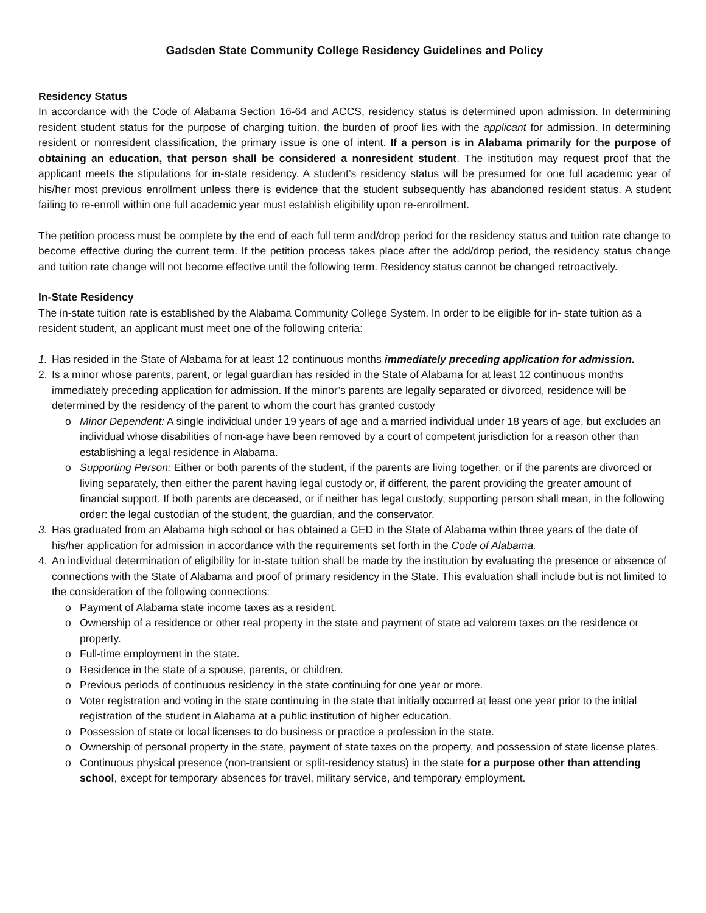Gadsden State Community College Residency Guidelines and Policy
Residency Status
In accordance with the Code of Alabama Section 16-64 and ACCS, residency status is determined upon admission. In determining resident student status for the purpose of charging tuition, the burden of proof lies with the applicant for admission. In determining resident or nonresident classification, the primary issue is one of intent. If a person is in Alabama primarily for the purpose of obtaining an education, that person shall be considered a nonresident student. The institution may request proof that the applicant meets the stipulations for in-state residency. A student’s residency status will be presumed for one full academic year of his/her most previous enrollment unless there is evidence that the student subsequently has abandoned resident status. A student failing to re-enroll within one full academic year must establish eligibility upon re-enrollment.
The petition process must be complete by the end of each full term and/drop period for the residency status and tuition rate change to become effective during the current term. If the petition process takes place after the add/drop period, the residency status change and tuition rate change will not become effective until the following term. Residency status cannot be changed retroactively.
In-State Residency
The in-state tuition rate is established by the Alabama Community College System. In order to be eligible for in- state tuition as a resident student, an applicant must meet one of the following criteria:
1. Has resided in the State of Alabama for at least 12 continuous months immediately preceding application for admission.
2. Is a minor whose parents, parent, or legal guardian has resided in the State of Alabama for at least 12 continuous months immediately preceding application for admission. If the minor’s parents are legally separated or divorced, residence will be determined by the residency of the parent to whom the court has granted custody
o Minor Dependent: A single individual under 19 years of age and a married individual under 18 years of age, but excludes an individual whose disabilities of non-age have been removed by a court of competent jurisdiction for a reason other than establishing a legal residence in Alabama.
o Supporting Person: Either or both parents of the student, if the parents are living together, or if the parents are divorced or living separately, then either the parent having legal custody or, if different, the parent providing the greater amount of financial support. If both parents are deceased, or if neither has legal custody, supporting person shall mean, in the following order: the legal custodian of the student, the guardian, and the conservator.
3. Has graduated from an Alabama high school or has obtained a GED in the State of Alabama within three years of the date of his/her application for admission in accordance with the requirements set forth in the Code of Alabama.
4. An individual determination of eligibility for in-state tuition shall be made by the institution by evaluating the presence or absence of connections with the State of Alabama and proof of primary residency in the State. This evaluation shall include but is not limited to the consideration of the following connections:
o Payment of Alabama state income taxes as a resident.
o Ownership of a residence or other real property in the state and payment of state ad valorem taxes on the residence or property.
o Full-time employment in the state.
o Residence in the state of a spouse, parents, or children.
o Previous periods of continuous residency in the state continuing for one year or more.
o Voter registration and voting in the state continuing in the state that initially occurred at least one year prior to the initial registration of the student in Alabama at a public institution of higher education.
o Possession of state or local licenses to do business or practice a profession in the state.
o Ownership of personal property in the state, payment of state taxes on the property, and possession of state license plates.
o Continuous physical presence (non-transient or split-residency status) in the state for a purpose other than attending school, except for temporary absences for travel, military service, and temporary employment.